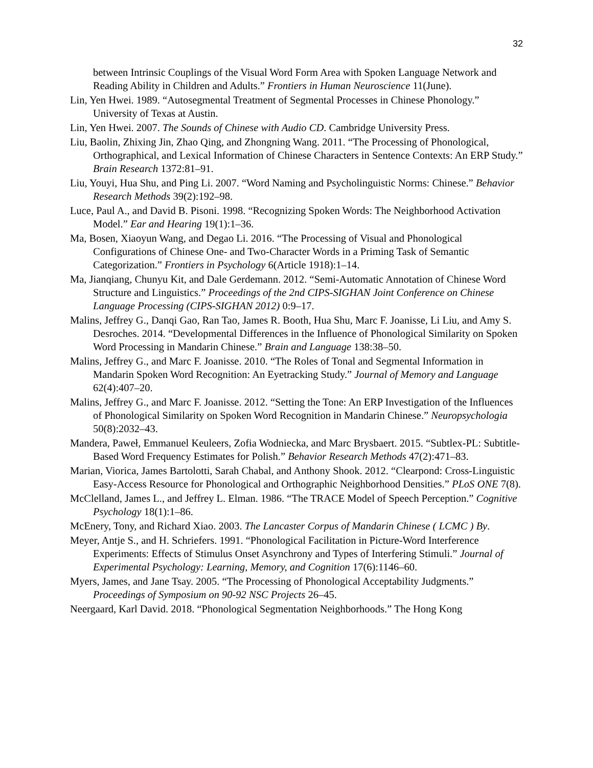32
between Intrinsic Couplings of the Visual Word Form Area with Spoken Language Network and Reading Ability in Children and Adults.” Frontiers in Human Neuroscience 11(June).
Lin, Yen Hwei. 1989. “Autosegmental Treatment of Segmental Processes in Chinese Phonology.” University of Texas at Austin.
Lin, Yen Hwei. 2007. The Sounds of Chinese with Audio CD. Cambridge University Press.
Liu, Baolin, Zhixing Jin, Zhao Qing, and Zhongning Wang. 2011. “The Processing of Phonological, Orthographical, and Lexical Information of Chinese Characters in Sentence Contexts: An ERP Study.” Brain Research 1372:81–91.
Liu, Youyi, Hua Shu, and Ping Li. 2007. “Word Naming and Psycholinguistic Norms: Chinese.” Behavior Research Methods 39(2):192–98.
Luce, Paul A., and David B. Pisoni. 1998. “Recognizing Spoken Words: The Neighborhood Activation Model.” Ear and Hearing 19(1):1–36.
Ma, Bosen, Xiaoyun Wang, and Degao Li. 2016. “The Processing of Visual and Phonological Configurations of Chinese One- and Two-Character Words in a Priming Task of Semantic Categorization.” Frontiers in Psychology 6(Article 1918):1–14.
Ma, Jianqiang, Chunyu Kit, and Dale Gerdemann. 2012. “Semi-Automatic Annotation of Chinese Word Structure and Linguistics.” Proceedings of the 2nd CIPS-SIGHAN Joint Conference on Chinese Language Processing (CIPS-SIGHAN 2012) 0:9–17.
Malins, Jeffrey G., Danqi Gao, Ran Tao, James R. Booth, Hua Shu, Marc F. Joanisse, Li Liu, and Amy S. Desroches. 2014. “Developmental Differences in the Influence of Phonological Similarity on Spoken Word Processing in Mandarin Chinese.” Brain and Language 138:38–50.
Malins, Jeffrey G., and Marc F. Joanisse. 2010. “The Roles of Tonal and Segmental Information in Mandarin Spoken Word Recognition: An Eyetracking Study.” Journal of Memory and Language 62(4):407–20.
Malins, Jeffrey G., and Marc F. Joanisse. 2012. “Setting the Tone: An ERP Investigation of the Influences of Phonological Similarity on Spoken Word Recognition in Mandarin Chinese.” Neuropsychologia 50(8):2032–43.
Mandera, Paweł, Emmanuel Keuleers, Zofia Wodniecka, and Marc Brysbaert. 2015. “Subtlex-PL: Subtitle-Based Word Frequency Estimates for Polish.” Behavior Research Methods 47(2):471–83.
Marian, Viorica, James Bartolotti, Sarah Chabal, and Anthony Shook. 2012. “Clearpond: Cross-Linguistic Easy-Access Resource for Phonological and Orthographic Neighborhood Densities.” PLoS ONE 7(8).
McClelland, James L., and Jeffrey L. Elman. 1986. “The TRACE Model of Speech Perception.” Cognitive Psychology 18(1):1–86.
McEnery, Tony, and Richard Xiao. 2003. The Lancaster Corpus of Mandarin Chinese ( LCMC ) By.
Meyer, Antje S., and H. Schriefers. 1991. “Phonological Facilitation in Picture-Word Interference Experiments: Effects of Stimulus Onset Asynchrony and Types of Interfering Stimuli.” Journal of Experimental Psychology: Learning, Memory, and Cognition 17(6):1146–60.
Myers, James, and Jane Tsay. 2005. “The Processing of Phonological Acceptability Judgments.” Proceedings of Symposium on 90-92 NSC Projects 26–45.
Neergaard, Karl David. 2018. “Phonological Segmentation Neighborhoods.” The Hong Kong